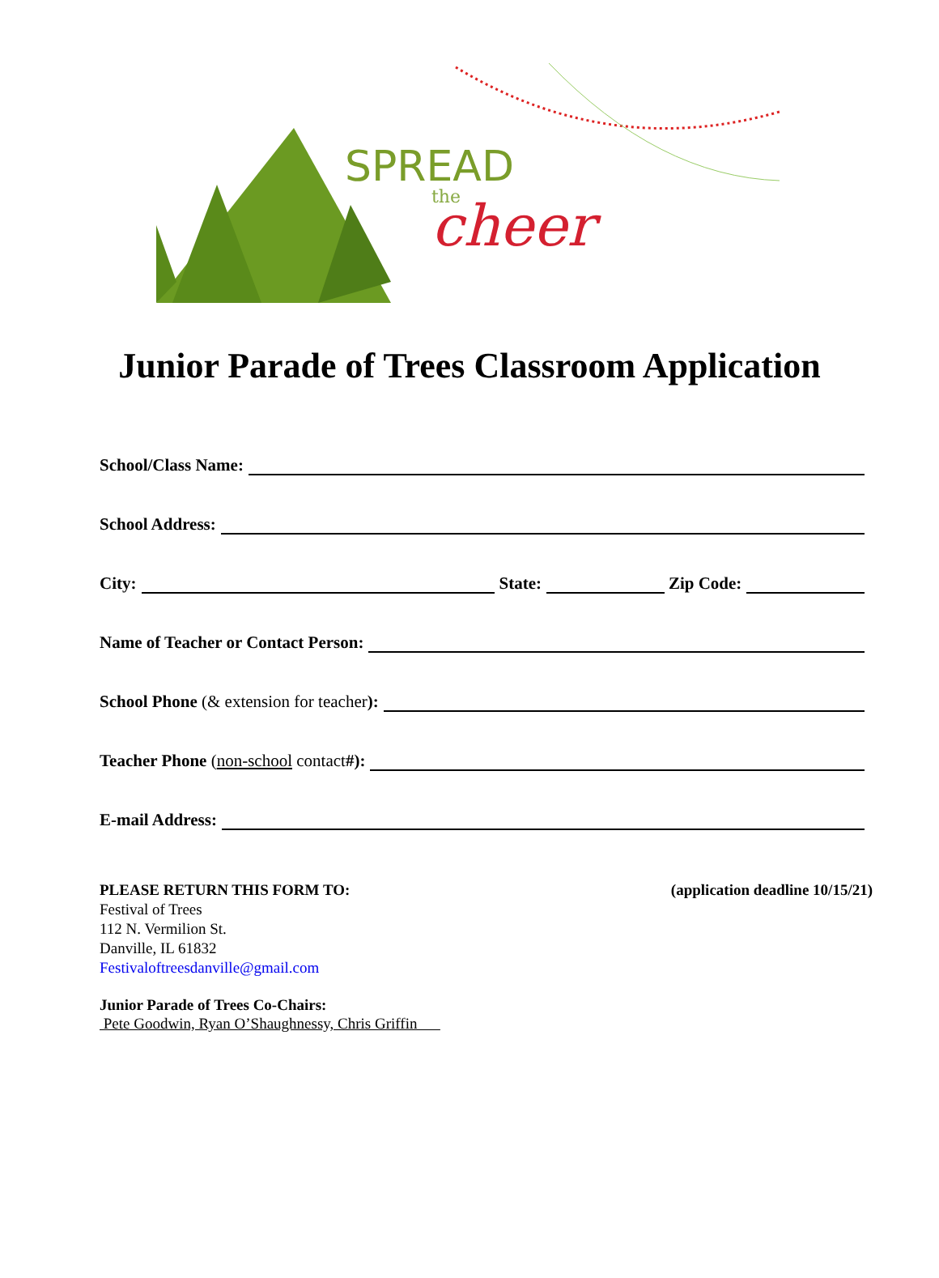SPREAD
the
cheer
Junior Parade of Trees Classroom Application
School/Class Name:
School Address:
City: State: Zip Code:
Name of Teacher or Contact Person:
School Phone (& extension for teacher):
Teacher Phone (non-school contact #):
E-mail Address:
PLEASE RETURN THIS FORM TO:
Festival of Trees
112 N. Vermilion St.
Danville, IL 61832
Festivaloftreesdanville@gmail.com
(application deadline 10/15/21)
Junior Parade of Trees Co-Chairs:
Pete Goodwin, Ryan O’Shaughnessy, Chris Griffin